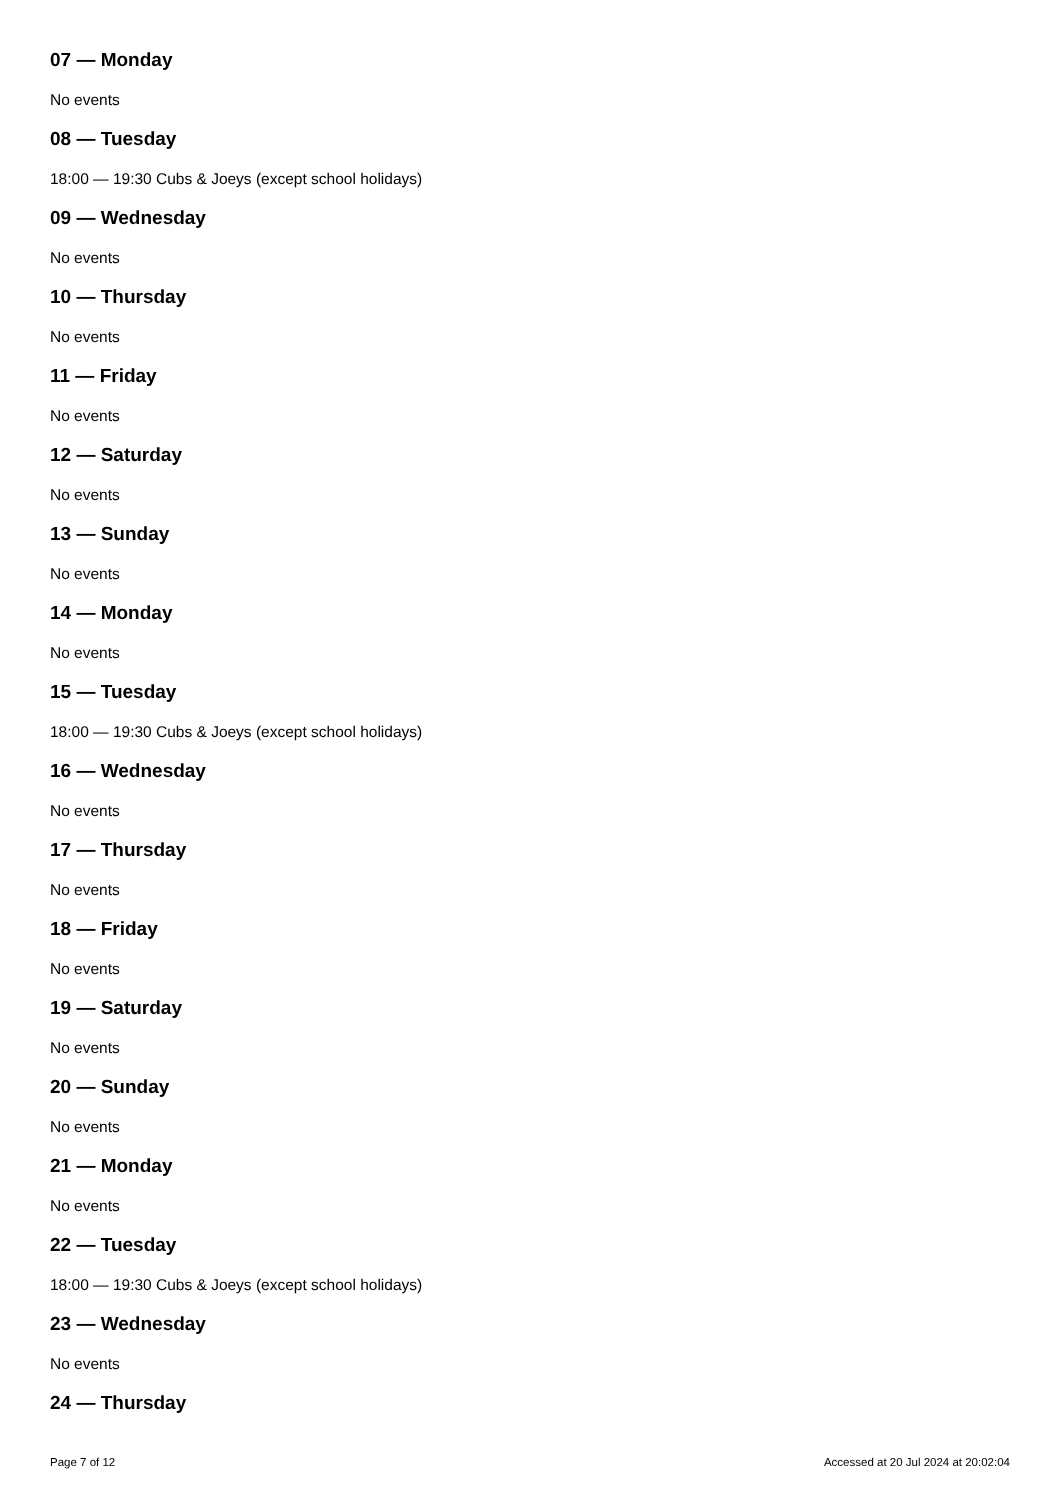07 — Monday
No events
08 — Tuesday
18:00 — 19:30 Cubs & Joeys (except school holidays)
09 — Wednesday
No events
10 — Thursday
No events
11 — Friday
No events
12 — Saturday
No events
13 — Sunday
No events
14 — Monday
No events
15 — Tuesday
18:00 — 19:30 Cubs & Joeys (except school holidays)
16 — Wednesday
No events
17 — Thursday
No events
18 — Friday
No events
19 — Saturday
No events
20 — Sunday
No events
21 — Monday
No events
22 — Tuesday
18:00 — 19:30 Cubs & Joeys (except school holidays)
23 — Wednesday
No events
24 — Thursday
Page 7 of 12 Accessed at 20 Jul 2024 at 20:02:04